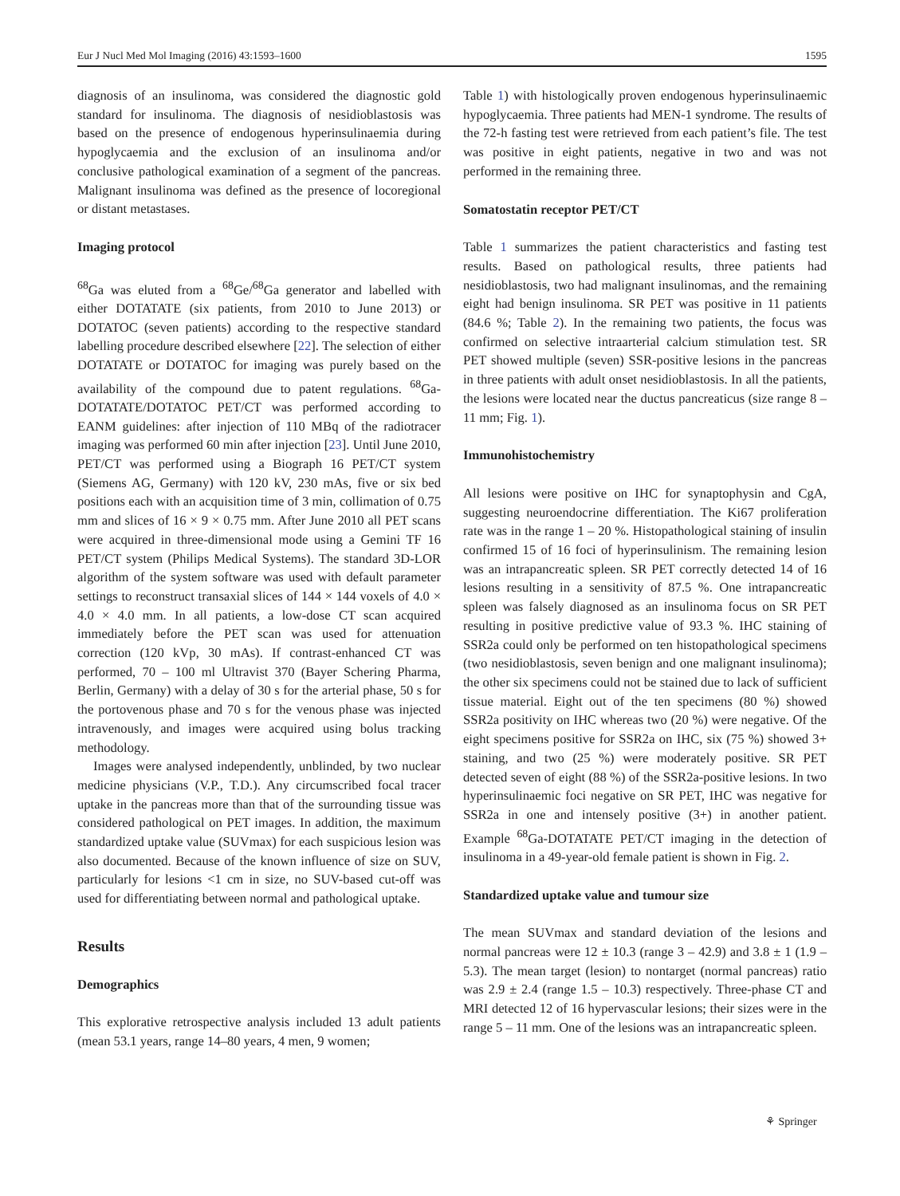Eur J Nucl Med Mol Imaging (2016) 43:1593–1600 1595
diagnosis of an insulinoma, was considered the diagnostic gold standard for insulinoma. The diagnosis of nesidioblastosis was based on the presence of endogenous hyperinsulinaemia during hypoglycaemia and the exclusion of an insulinoma and/or conclusive pathological examination of a segment of the pancreas. Malignant insulinoma was defined as the presence of locoregional or distant metastases.
Imaging protocol
<sup>68</sup>Ga was eluted from a <sup>68</sup>Ge/<sup>68</sup>Ga generator and labelled with either DOTATATE (six patients, from 2010 to June 2013) or DOTATOC (seven patients) according to the respective standard labelling procedure described elsewhere [22]. The selection of either DOTATATE or DOTATOC for imaging was purely based on the availability of the compound due to patent regulations. <sup>68</sup>Ga-DOTATATE/DOTATOC PET/CT was performed according to EANM guidelines: after injection of 110 MBq of the radiotracer imaging was performed 60 min after injection [23]. Until June 2010, PET/CT was performed using a Biograph 16 PET/CT system (Siemens AG, Germany) with 120 kV, 230 mAs, five or six bed positions each with an acquisition time of 3 min, collimation of 0.75 mm and slices of 16 × 9 × 0.75 mm. After June 2010 all PET scans were acquired in three-dimensional mode using a Gemini TF 16 PET/CT system (Philips Medical Systems). The standard 3D-LOR algorithm of the system software was used with default parameter settings to reconstruct transaxial slices of 144 × 144 voxels of 4.0 × 4.0 × 4.0 mm. In all patients, a low-dose CT scan acquired immediately before the PET scan was used for attenuation correction (120 kVp, 30 mAs). If contrast-enhanced CT was performed, 70 – 100 ml Ultravist 370 (Bayer Schering Pharma, Berlin, Germany) with a delay of 30 s for the arterial phase, 50 s for the portovenous phase and 70 s for the venous phase was injected intravenously, and images were acquired using bolus tracking methodology.
Images were analysed independently, unblinded, by two nuclear medicine physicians (V.P., T.D.). Any circumscribed focal tracer uptake in the pancreas more than that of the surrounding tissue was considered pathological on PET images. In addition, the maximum standardized uptake value (SUVmax) for each suspicious lesion was also documented. Because of the known influence of size on SUV, particularly for lesions <1 cm in size, no SUV-based cut-off was used for differentiating between normal and pathological uptake.
Results
Demographics
This explorative retrospective analysis included 13 adult patients (mean 53.1 years, range 14–80 years, 4 men, 9 women;
Table 1) with histologically proven endogenous hyperinsulinaemic hypoglycaemia. Three patients had MEN-1 syndrome. The results of the 72-h fasting test were retrieved from each patient’s file. The test was positive in eight patients, negative in two and was not performed in the remaining three.
Somatostatin receptor PET/CT
Table 1 summarizes the patient characteristics and fasting test results. Based on pathological results, three patients had nesidioblastosis, two had malignant insulinomas, and the remaining eight had benign insulinoma. SR PET was positive in 11 patients (84.6 %; Table 2). In the remaining two patients, the focus was confirmed on selective intraarterial calcium stimulation test. SR PET showed multiple (seven) SSR-positive lesions in the pancreas in three patients with adult onset nesidioblastosis. In all the patients, the lesions were located near the ductus pancreaticus (size range 8 – 11 mm; Fig. 1).
Immunohistochemistry
All lesions were positive on IHC for synaptophysin and CgA, suggesting neuroendocrine differentiation. The Ki67 proliferation rate was in the range 1 – 20 %. Histopathological staining of insulin confirmed 15 of 16 foci of hyperinsulinism. The remaining lesion was an intrapancreatic spleen. SR PET correctly detected 14 of 16 lesions resulting in a sensitivity of 87.5 %. One intrapancreatic spleen was falsely diagnosed as an insulinoma focus on SR PET resulting in positive predictive value of 93.3 %. IHC staining of SSR2a could only be performed on ten histopathological specimens (two nesidioblastosis, seven benign and one malignant insulinoma); the other six specimens could not be stained due to lack of sufficient tissue material. Eight out of the ten specimens (80 %) showed SSR2a positivity on IHC whereas two (20 %) were negative. Of the eight specimens positive for SSR2a on IHC, six (75 %) showed 3+ staining, and two (25 %) were moderately positive. SR PET detected seven of eight (88 %) of the SSR2a-positive lesions. In two hyperinsulinaemic foci negative on SR PET, IHC was negative for SSR2a in one and intensely positive (3+) in another patient. Example <sup>68</sup>Ga-DOTATATE PET/CT imaging in the detection of insulinoma in a 49-year-old female patient is shown in Fig. 2.
Standardized uptake value and tumour size
The mean SUVmax and standard deviation of the lesions and normal pancreas were 12 ± 10.3 (range 3 – 42.9) and 3.8 ± 1 (1.9 – 5.3). The mean target (lesion) to nontarget (normal pancreas) ratio was 2.9 ± 2.4 (range 1.5 – 10.3) respectively. Three-phase CT and MRI detected 12 of 16 hypervascular lesions; their sizes were in the range 5 – 11 mm. One of the lesions was an intrapancreatic spleen.
⚘ Springer